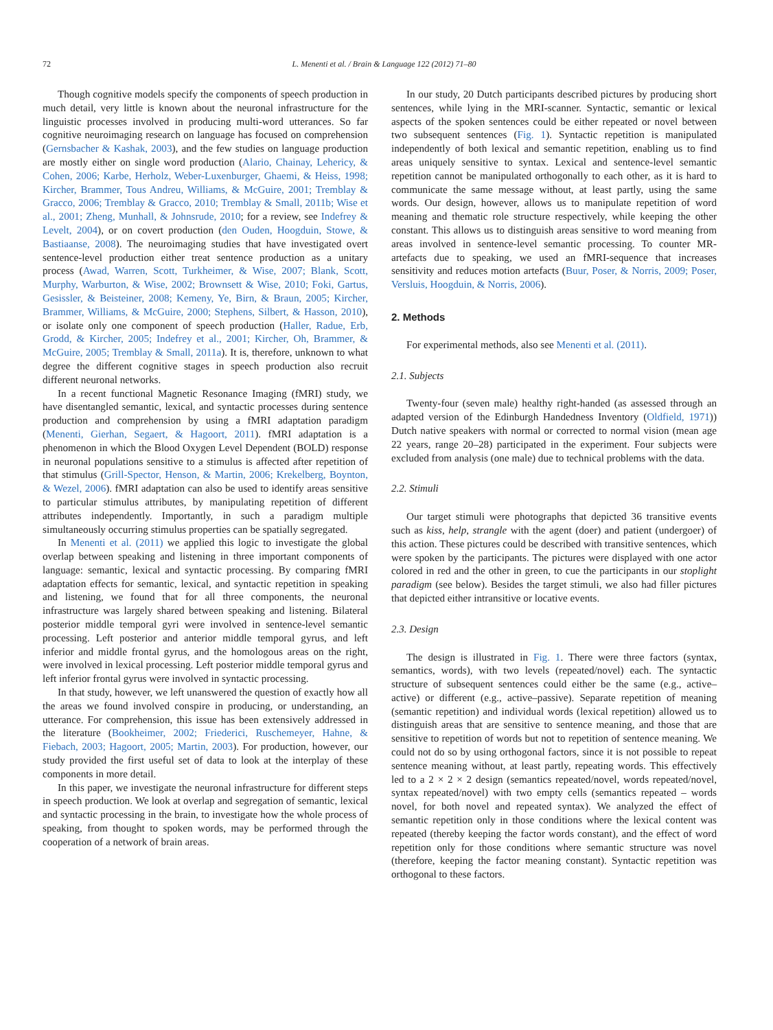72 L. Menenti et al. / Brain & Language 122 (2012) 71–80
Though cognitive models specify the components of speech production in much detail, very little is known about the neuronal infrastructure for the linguistic processes involved in producing multi-word utterances. So far cognitive neuroimaging research on language has focused on comprehension (Gernsbacher & Kashak, 2003), and the few studies on language production are mostly either on single word production (Alario, Chainay, Lehericy, & Cohen, 2006; Karbe, Herholz, Weber-Luxenburger, Ghaemi, & Heiss, 1998; Kircher, Brammer, Tous Andreu, Williams, & McGuire, 2001; Tremblay & Gracco, 2006; Tremblay & Gracco, 2010; Tremblay & Small, 2011b; Wise et al., 2001; Zheng, Munhall, & Johnsrude, 2010; for a review, see Indefrey & Levelt, 2004), or on covert production (den Ouden, Hoogduin, Stowe, & Bastiaanse, 2008). The neuroimaging studies that have investigated overt sentence-level production either treat sentence production as a unitary process (Awad, Warren, Scott, Turkheimer, & Wise, 2007; Blank, Scott, Murphy, Warburton, & Wise, 2002; Brownsett & Wise, 2010; Foki, Gartus, Gesissler, & Beisteiner, 2008; Kemeny, Ye, Birn, & Braun, 2005; Kircher, Brammer, Williams, & McGuire, 2000; Stephens, Silbert, & Hasson, 2010), or isolate only one component of speech production (Haller, Radue, Erb, Grodd, & Kircher, 2005; Indefrey et al., 2001; Kircher, Oh, Brammer, & McGuire, 2005; Tremblay & Small, 2011a). It is, therefore, unknown to what degree the different cognitive stages in speech production also recruit different neuronal networks.
In a recent functional Magnetic Resonance Imaging (fMRI) study, we have disentangled semantic, lexical, and syntactic processes during sentence production and comprehension by using a fMRI adaptation paradigm (Menenti, Gierhan, Segaert, & Hagoort, 2011). fMRI adaptation is a phenomenon in which the Blood Oxygen Level Dependent (BOLD) response in neuronal populations sensitive to a stimulus is affected after repetition of that stimulus (Grill-Spector, Henson, & Martin, 2006; Krekelberg, Boynton, & Wezel, 2006). fMRI adaptation can also be used to identify areas sensitive to particular stimulus attributes, by manipulating repetition of different attributes independently. Importantly, in such a paradigm multiple simultaneously occurring stimulus properties can be spatially segregated.
In Menenti et al. (2011) we applied this logic to investigate the global overlap between speaking and listening in three important components of language: semantic, lexical and syntactic processing. By comparing fMRI adaptation effects for semantic, lexical, and syntactic repetition in speaking and listening, we found that for all three components, the neuronal infrastructure was largely shared between speaking and listening. Bilateral posterior middle temporal gyri were involved in sentence-level semantic processing. Left posterior and anterior middle temporal gyrus, and left inferior and middle frontal gyrus, and the homologous areas on the right, were involved in lexical processing. Left posterior middle temporal gyrus and left inferior frontal gyrus were involved in syntactic processing.
In that study, however, we left unanswered the question of exactly how all the areas we found involved conspire in producing, or understanding, an utterance. For comprehension, this issue has been extensively addressed in the literature (Bookheimer, 2002; Friederici, Ruschemeyer, Hahne, & Fiebach, 2003; Hagoort, 2005; Martin, 2003). For production, however, our study provided the first useful set of data to look at the interplay of these components in more detail.
In this paper, we investigate the neuronal infrastructure for different steps in speech production. We look at overlap and segregation of semantic, lexical and syntactic processing in the brain, to investigate how the whole process of speaking, from thought to spoken words, may be performed through the cooperation of a network of brain areas.
In our study, 20 Dutch participants described pictures by producing short sentences, while lying in the MRI-scanner. Syntactic, semantic or lexical aspects of the spoken sentences could be either repeated or novel between two subsequent sentences (Fig. 1). Syntactic repetition is manipulated independently of both lexical and semantic repetition, enabling us to find areas uniquely sensitive to syntax. Lexical and sentence-level semantic repetition cannot be manipulated orthogonally to each other, as it is hard to communicate the same message without, at least partly, using the same words. Our design, however, allows us to manipulate repetition of word meaning and thematic role structure respectively, while keeping the other constant. This allows us to distinguish areas sensitive to word meaning from areas involved in sentence-level semantic processing. To counter MR-artefacts due to speaking, we used an fMRI-sequence that increases sensitivity and reduces motion artefacts (Buur, Poser, & Norris, 2009; Poser, Versluis, Hoogduin, & Norris, 2006).
2. Methods
For experimental methods, also see Menenti et al. (2011).
2.1. Subjects
Twenty-four (seven male) healthy right-handed (as assessed through an adapted version of the Edinburgh Handedness Inventory (Oldfield, 1971)) Dutch native speakers with normal or corrected to normal vision (mean age 22 years, range 20–28) participated in the experiment. Four subjects were excluded from analysis (one male) due to technical problems with the data.
2.2. Stimuli
Our target stimuli were photographs that depicted 36 transitive events such as kiss, help, strangle with the agent (doer) and patient (undergoer) of this action. These pictures could be described with transitive sentences, which were spoken by the participants. The pictures were displayed with one actor colored in red and the other in green, to cue the participants in our stoplight paradigm (see below). Besides the target stimuli, we also had filler pictures that depicted either intransitive or locative events.
2.3. Design
The design is illustrated in Fig. 1. There were three factors (syntax, semantics, words), with two levels (repeated/novel) each. The syntactic structure of subsequent sentences could either be the same (e.g., active–active) or different (e.g., active–passive). Separate repetition of meaning (semantic repetition) and individual words (lexical repetition) allowed us to distinguish areas that are sensitive to sentence meaning, and those that are sensitive to repetition of words but not to repetition of sentence meaning. We could not do so by using orthogonal factors, since it is not possible to repeat sentence meaning without, at least partly, repeating words. This effectively led to a 2 × 2 × 2 design (semantics repeated/novel, words repeated/novel, syntax repeated/novel) with two empty cells (semantics repeated – words novel, for both novel and repeated syntax). We analyzed the effect of semantic repetition only in those conditions where the lexical content was repeated (thereby keeping the factor words constant), and the effect of word repetition only for those conditions where semantic structure was novel (therefore, keeping the factor meaning constant). Syntactic repetition was orthogonal to these factors.